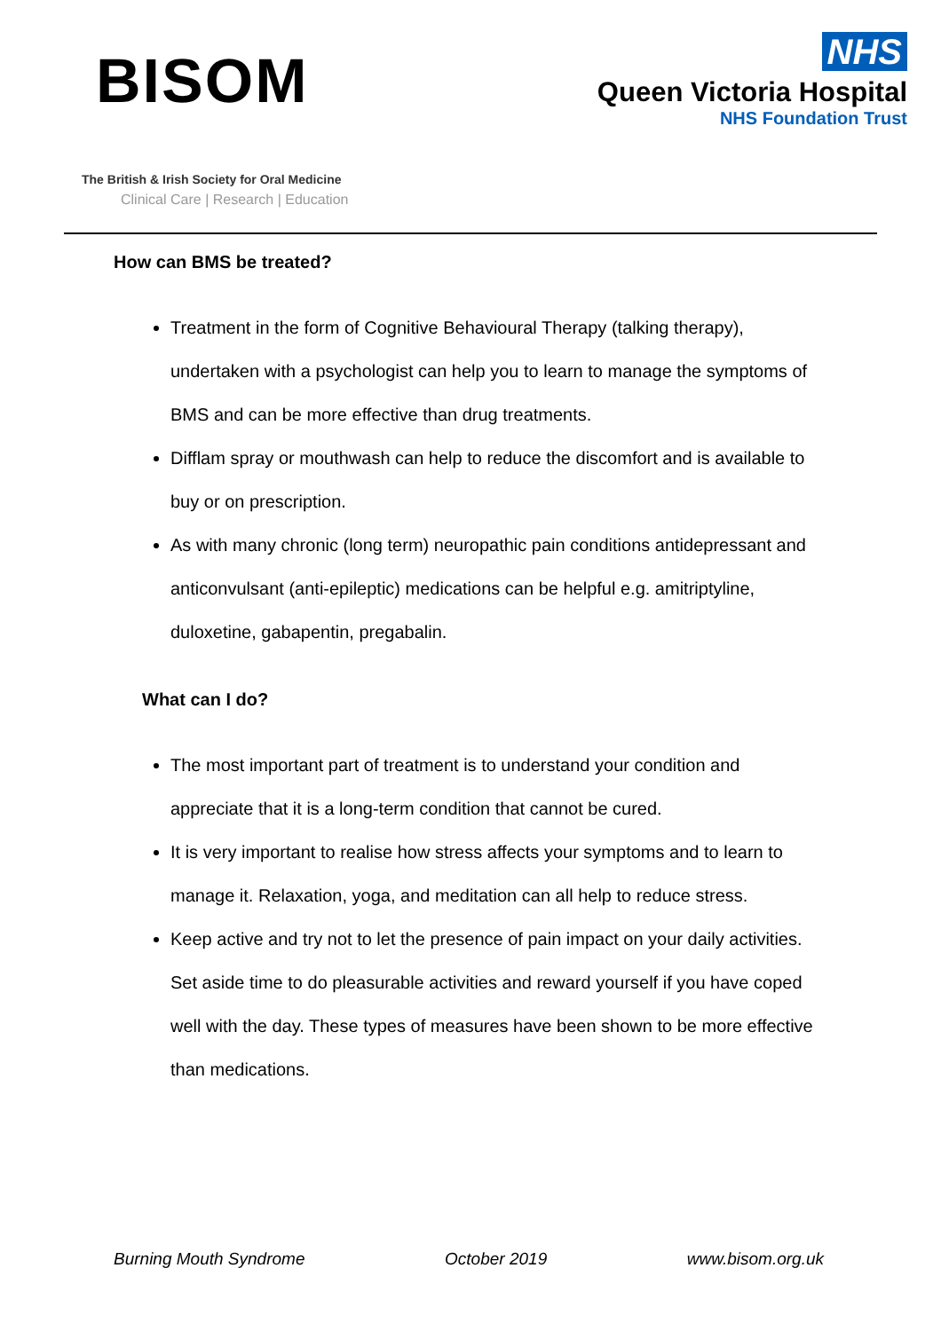BISOM
The British & Irish Society for Oral Medicine
Clinical Care | Research | Education
NHS
Queen Victoria Hospital
NHS Foundation Trust
How can BMS be treated?
Treatment in the form of Cognitive Behavioural Therapy (talking therapy), undertaken with a psychologist can help you to learn to manage the symptoms of BMS and can be more effective than drug treatments.
Difflam spray or mouthwash can help to reduce the discomfort and is available to buy or on prescription.
As with many chronic (long term) neuropathic pain conditions antidepressant and anticonvulsant (anti-epileptic) medications can be helpful e.g. amitriptyline, duloxetine, gabapentin, pregabalin.
What can I do?
The most important part of treatment is to understand your condition and appreciate that it is a long-term condition that cannot be cured.
It is very important to realise how stress affects your symptoms and to learn to manage it. Relaxation, yoga, and meditation can all help to reduce stress.
Keep active and try not to let the presence of pain impact on your daily activities. Set aside time to do pleasurable activities and reward yourself if you have coped well with the day. These types of measures have been shown to be more effective than medications.
Burning Mouth Syndrome October 2019 www.bisom.org.uk